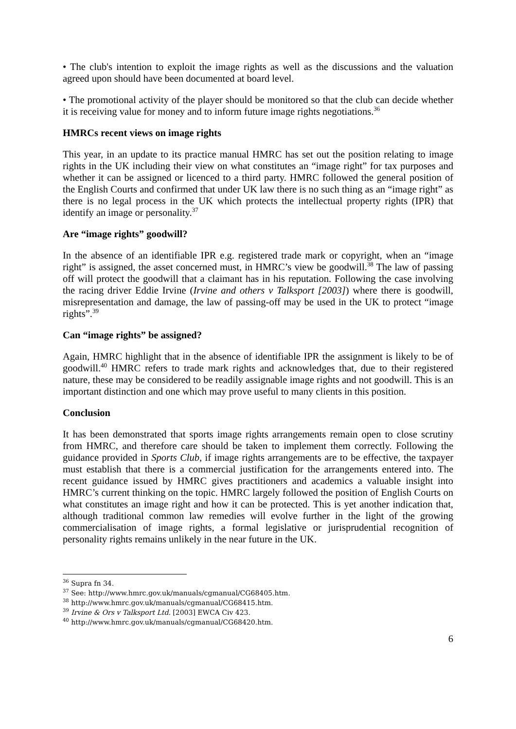• The club's intention to exploit the image rights as well as the discussions and the valuation agreed upon should have been documented at board level.
• The promotional activity of the player should be monitored so that the club can decide whether it is receiving value for money and to inform future image rights negotiations.<sup>36</sup>
HMRCs recent views on image rights
This year, in an update to its practice manual HMRC has set out the position relating to image rights in the UK including their view on what constitutes an “image right” for tax purposes and whether it can be assigned or licenced to a third party. HMRC followed the general position of the English Courts and confirmed that under UK law there is no such thing as an “image right” as there is no legal process in the UK which protects the intellectual property rights (IPR) that identify an image or personality.<sup>37</sup>
Are “image rights” goodwill?
In the absence of an identifiable IPR e.g. registered trade mark or copyright, when an “image right” is assigned, the asset concerned must, in HMRC’s view be goodwill.<sup>38</sup> The law of passing off will protect the goodwill that a claimant has in his reputation. Following the case involving the racing driver Eddie Irvine (Irvine and others v Talksport [2003]) where there is goodwill, misrepresentation and damage, the law of passing-off may be used in the UK to protect “image rights”.<sup>39</sup>
Can “image rights” be assigned?
Again, HMRC highlight that in the absence of identifiable IPR the assignment is likely to be of goodwill.<sup>40</sup> HMRC refers to trade mark rights and acknowledges that, due to their registered nature, these may be considered to be readily assignable image rights and not goodwill. This is an important distinction and one which may prove useful to many clients in this position.
Conclusion
It has been demonstrated that sports image rights arrangements remain open to close scrutiny from HMRC, and therefore care should be taken to implement them correctly. Following the guidance provided in Sports Club, if image rights arrangements are to be effective, the taxpayer must establish that there is a commercial justification for the arrangements entered into. The recent guidance issued by HMRC gives practitioners and academics a valuable insight into HMRC’s current thinking on the topic. HMRC largely followed the position of English Courts on what constitutes an image right and how it can be protected. This is yet another indication that, although traditional common law remedies will evolve further in the light of the growing commercialisation of image rights, a formal legislative or jurisprudential recognition of personality rights remains unlikely in the near future in the UK.
<sup>36</sup> Supra fn 34.
<sup>37</sup> See: http://www.hmrc.gov.uk/manuals/cgmanual/CG68405.htm.
<sup>38</sup> http://www.hmrc.gov.uk/manuals/cgmanual/CG68415.htm.
<sup>39</sup> Irvine & Ors v Talksport Ltd. [2003] EWCA Civ 423.
<sup>40</sup> http://www.hmrc.gov.uk/manuals/cgmanual/CG68420.htm.
6